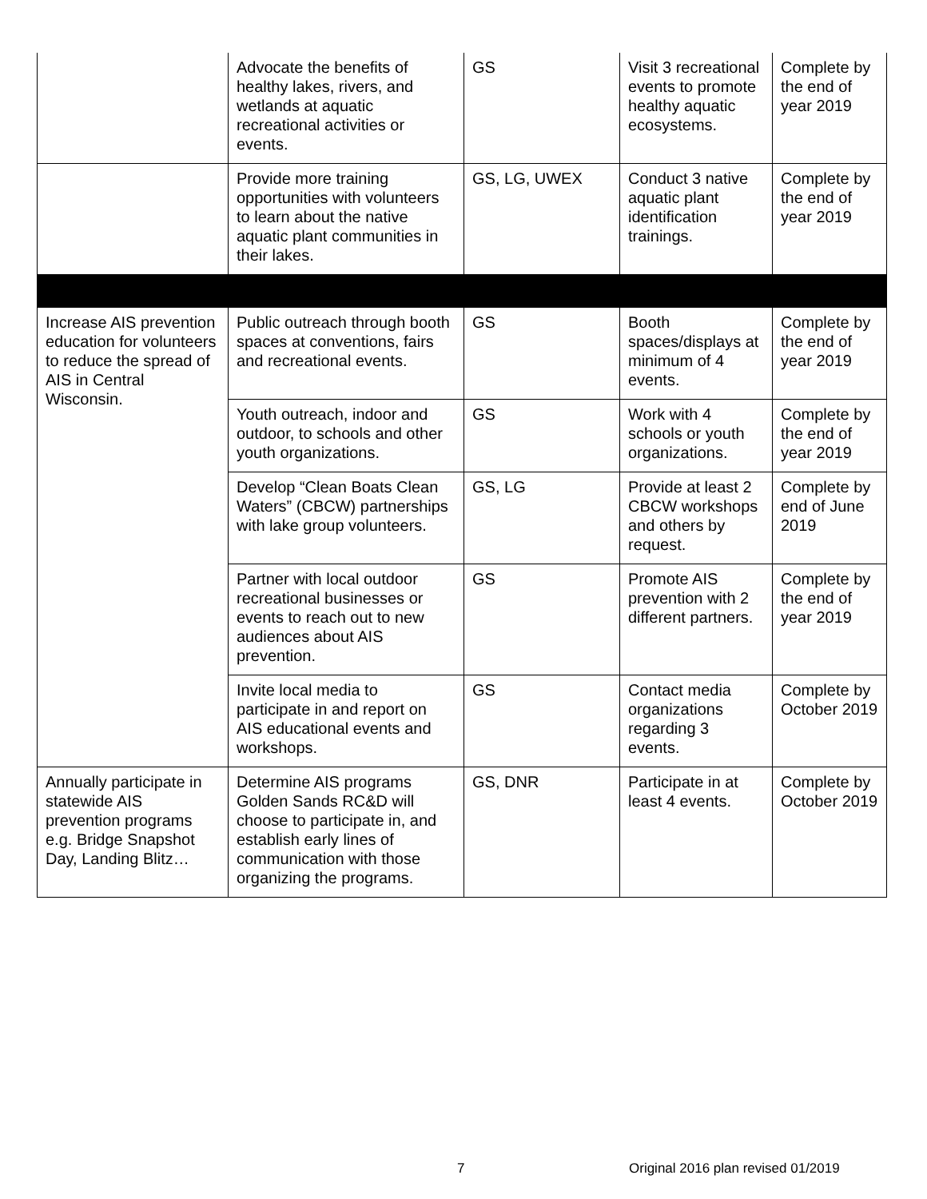| | Advocate the benefits of healthy lakes, rivers, and wetlands at aquatic recreational activities or events. | GS | Visit 3 recreational events to promote healthy aquatic ecosystems. | Complete by the end of year 2019 |
| | Provide more training opportunities with volunteers to learn about the native aquatic plant communities in their lakes. | GS, LG, UWEX | Conduct 3 native aquatic plant identification trainings. | Complete by the end of year 2019 |
| Increase AIS prevention education for volunteers to reduce the spread of AIS in Central Wisconsin. | Public outreach through booth spaces at conventions, fairs and recreational events. | GS | Booth spaces/displays at minimum of 4 events. | Complete by the end of year 2019 |
| | Youth outreach, indoor and outdoor, to schools and other youth organizations. | GS | Work with 4 schools or youth organizations. | Complete by the end of year 2019 |
| | Develop “Clean Boats Clean Waters” (CBCW) partnerships with lake group volunteers. | GS, LG | Provide at least 2 CBCW workshops and others by request. | Complete by end of June 2019 |
| | Partner with local outdoor recreational businesses or events to reach out to new audiences about AIS prevention. | GS | Promote AIS prevention with 2 different partners. | Complete by the end of year 2019 |
| | Invite local media to participate in and report on AIS educational events and workshops. | GS | Contact media organizations regarding 3 events. | Complete by October 2019 |
| Annually participate in statewide AIS prevention programs e.g. Bridge Snapshot Day, Landing Blitz… | Determine AIS programs Golden Sands RC&D will choose to participate in, and establish early lines of communication with those organizing the programs. | GS, DNR | Participate in at least 4 events. | Complete by October 2019 |
7
Original 2016 plan revised 01/2019